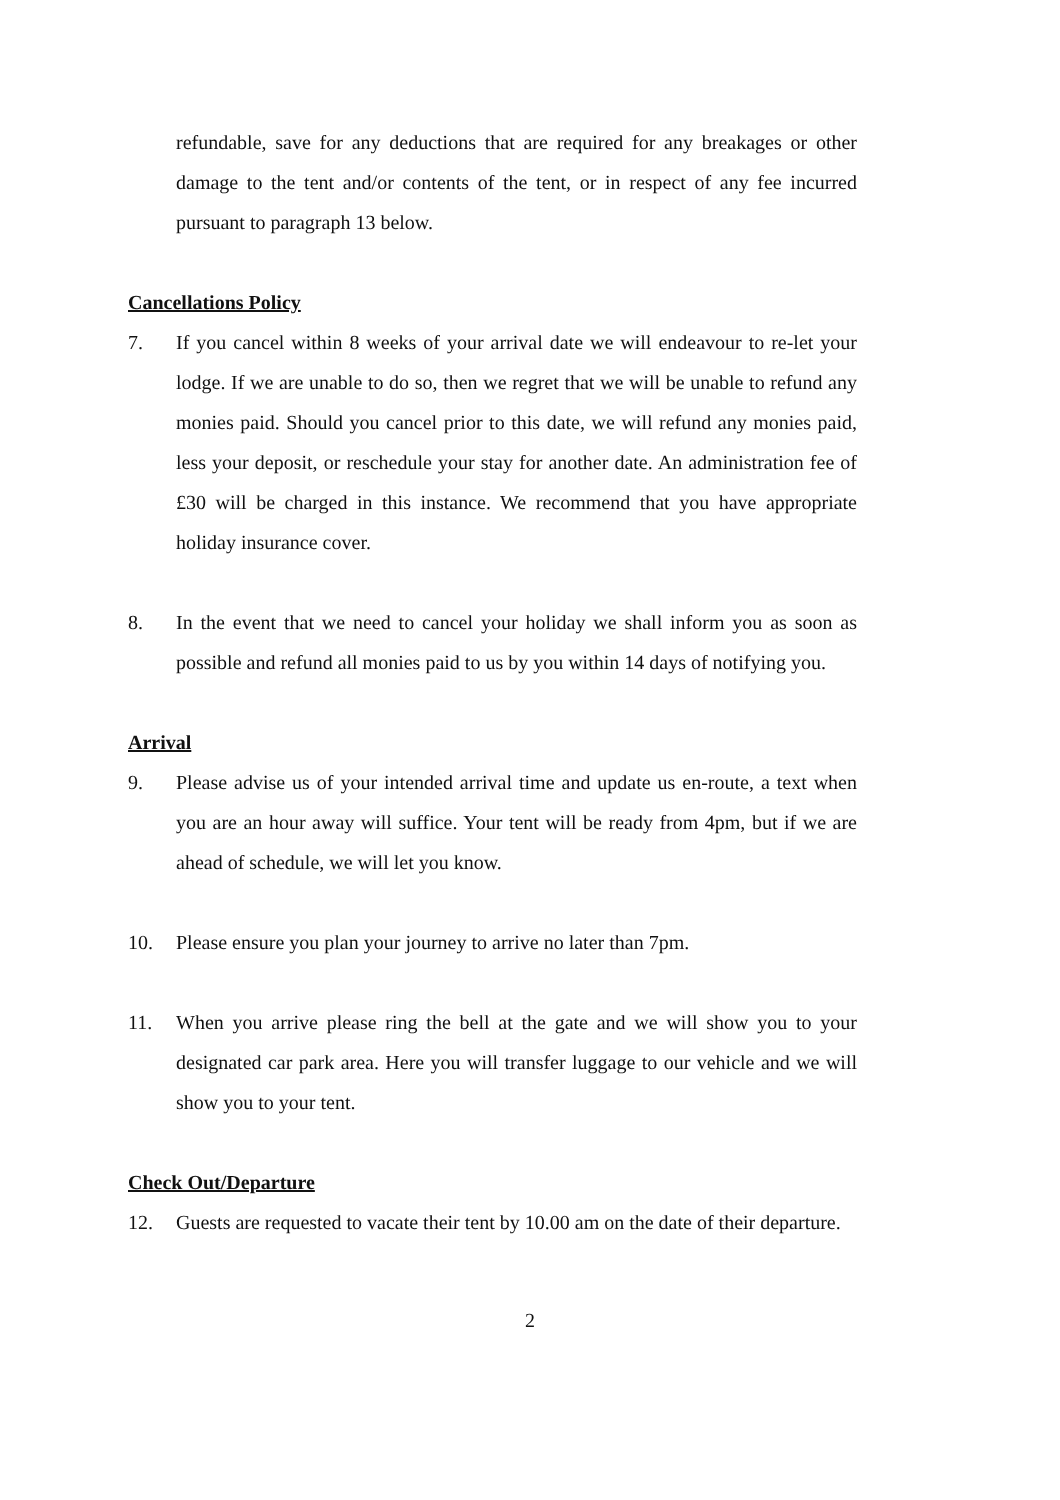refundable, save for any deductions that are required for any breakages or other damage to the tent and/or contents of the tent, or in respect of any fee incurred pursuant to paragraph 13 below.
Cancellations Policy
7. If you cancel within 8 weeks of your arrival date we will endeavour to re-let your lodge. If we are unable to do so, then we regret that we will be unable to refund any monies paid. Should you cancel prior to this date, we will refund any monies paid, less your deposit, or reschedule your stay for another date. An administration fee of £30 will be charged in this instance. We recommend that you have appropriate holiday insurance cover.
8. In the event that we need to cancel your holiday we shall inform you as soon as possible and refund all monies paid to us by you within 14 days of notifying you.
Arrival
9. Please advise us of your intended arrival time and update us en-route, a text when you are an hour away will suffice. Your tent will be ready from 4pm, but if we are ahead of schedule, we will let you know.
10. Please ensure you plan your journey to arrive no later than 7pm.
11. When you arrive please ring the bell at the gate and we will show you to your designated car park area. Here you will transfer luggage to our vehicle and we will show you to your tent.
Check Out/Departure
12. Guests are requested to vacate their tent by 10.00 am on the date of their departure.
2